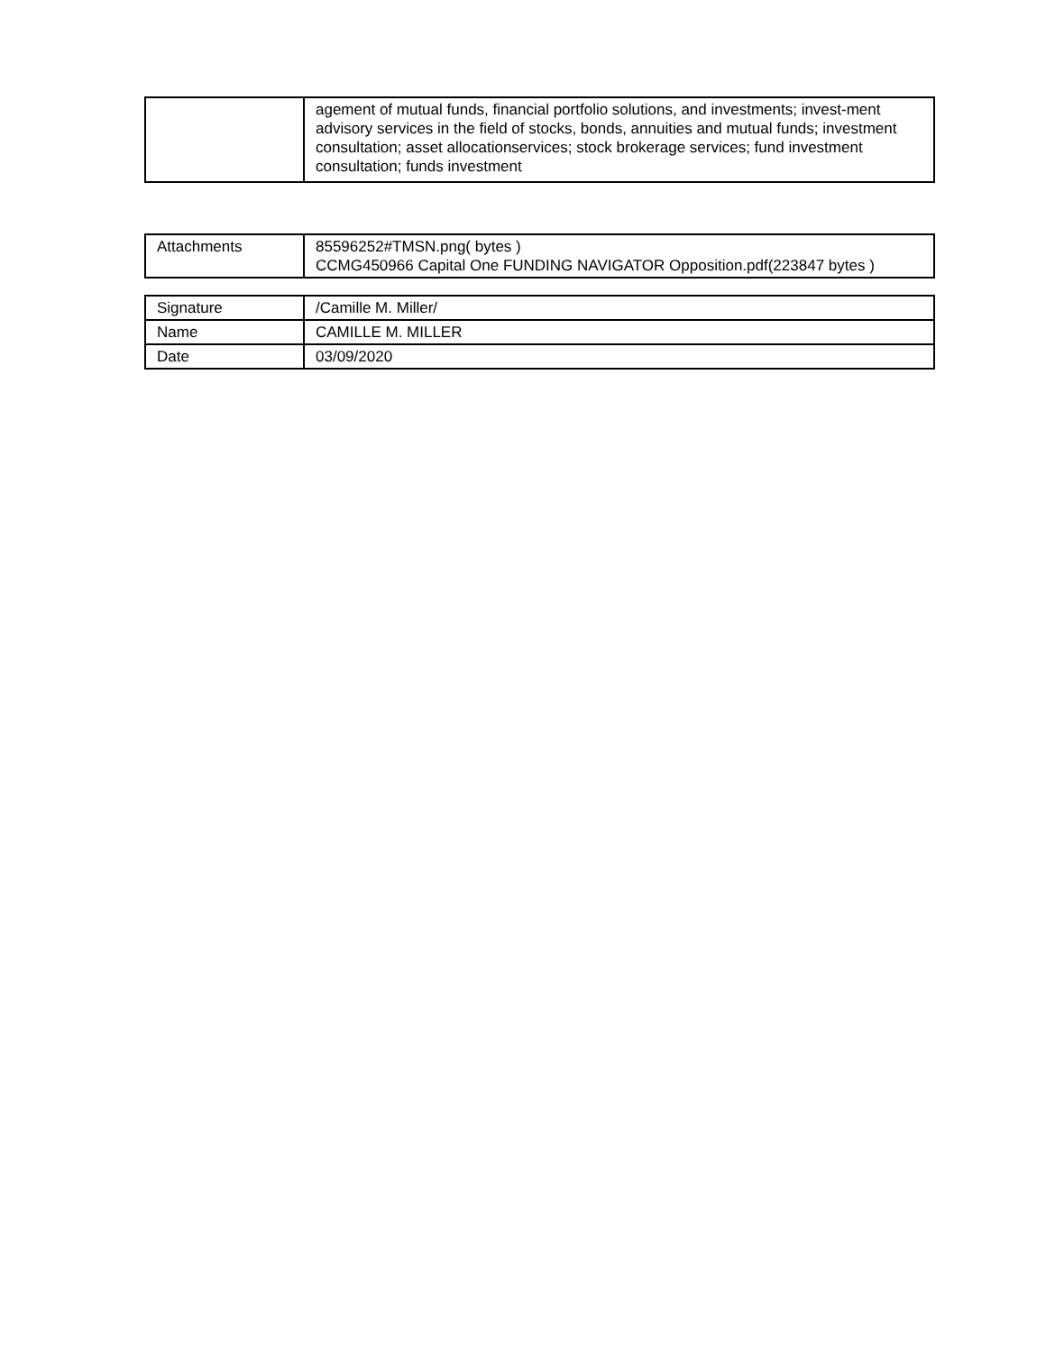| | agement of mutual funds, financial portfolio solutions, and investments; invest-ment advisory services in the field of stocks, bonds, annuities and mutual funds; investment consultation; asset allocationservices; stock brokerage services; fund investment consultation; funds investment |
| Attachments | 85596252#TMSN.png( bytes ) CCMG450966 Capital One FUNDING NAVIGATOR Opposition.pdf(223847 bytes ) |
| Signature | /Camille M. Miller/ |
| Name | CAMILLE M. MILLER |
| Date | 03/09/2020 |